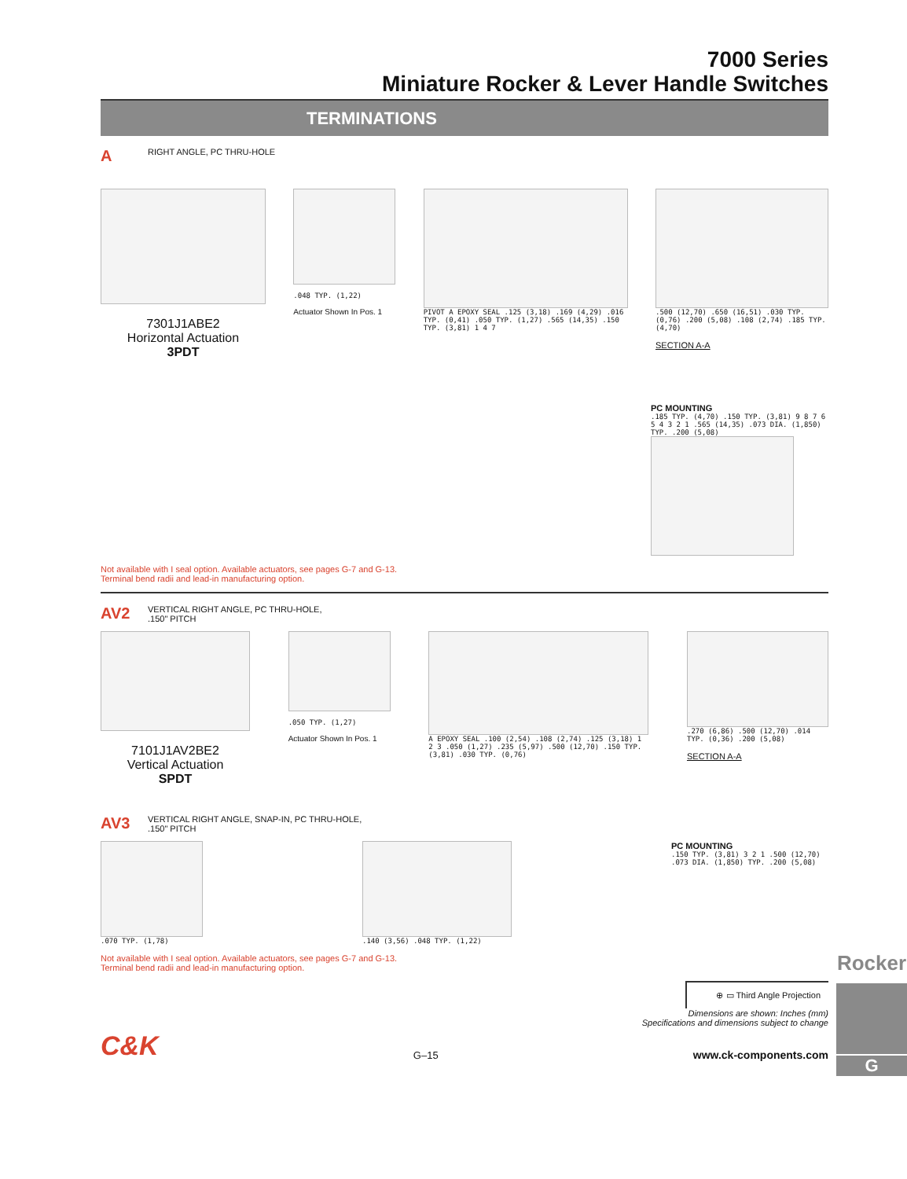7000 Series
Miniature Rocker & Lever Handle Switches
TERMINATIONS
A RIGHT ANGLE, PC THRU-HOLE
7301J1ABE2
Horizontal Actuation
3PDT
.048 TYP. (1,22)
Actuator Shown In Pos. 1
PIVOT A EPOXY SEAL .125 (3,18) .169 (4,29) .016 TYP. (0,41) .050 TYP. (1,27) .565 (14,35) .150 TYP. (3,81) 1 4 7
.500 (12,70) .650 (16,51) .030 TYP. (0,76) .200 (5,08) .108 (2,74) .185 TYP. (4,70)
SECTION A-A
PC MOUNTING
.185 TYP. (4,70) .150 TYP. (3,81) 9 8 7 6 5 4 3 2 1 .565 (14,35) .073 DIA. (1,850) TYP. .200 (5,08)
Not available with I seal option. Available actuators, see pages G-7 and G-13.
Terminal bend radii and lead-in manufacturing option.
AV2 VERTICAL RIGHT ANGLE, PC THRU-HOLE,
.150" PITCH
7101J1AV2BE2
Vertical Actuation
SPDT
.050 TYP. (1,27)
Actuator Shown In Pos. 1
A EPOXY SEAL .100 (2,54) .108 (2,74) .125 (3,18) 1 2 3 .050 (1,27) .235 (5,97) .500 (12,70) .150 TYP. (3,81) .030 TYP. (0,76)
.270 (6,86) .500 (12,70) .014 TYP. (0,36) .200 (5,08)
SECTION A-A
AV3 VERTICAL RIGHT ANGLE, SNAP-IN, PC THRU-HOLE,
.150" PITCH
.070 TYP. (1,78) .140 (3,56) .048 TYP. (1,22)
PC MOUNTING
.150 TYP. (3,81) 3 2 1 .500 (12,70) .073 DIA. (1,850) TYP. .200 (5,08)
Not available with I seal option. Available actuators, see pages G-7 and G-13.
Terminal bend radii and lead-in manufacturing option.
⊕ ▭ Third Angle Projection
Dimensions are shown: Inches (mm)
Specifications and dimensions subject to change
C&K G–15 www.ck-components.com
Rocker
G